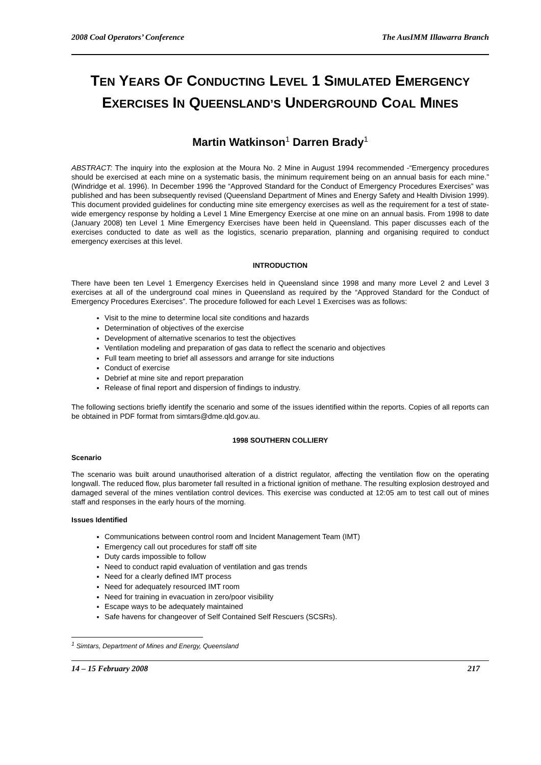2008 Coal Operators’ Conference The AusIMM Illawarra Branch
TEN YEARS OF CONDUCTING LEVEL 1 SIMULATED EMERGENCY EXERCISES IN QUEENSLAND’S UNDERGROUND COAL MINES
Martin Watkinson<sup>1</sup> Darren Brady<sup>1</sup>
ABSTRACT: The inquiry into the explosion at the Moura No. 2 Mine in August 1994 recommended -“Emergency procedures should be exercised at each mine on a systematic basis, the minimum requirement being on an annual basis for each mine.” (Windridge et al. 1996). In December 1996 the “Approved Standard for the Conduct of Emergency Procedures Exercises” was published and has been subsequently revised (Queensland Department of Mines and Energy Safety and Health Division 1999). This document provided guidelines for conducting mine site emergency exercises as well as the requirement for a test of state-wide emergency response by holding a Level 1 Mine Emergency Exercise at one mine on an annual basis. From 1998 to date (January 2008) ten Level 1 Mine Emergency Exercises have been held in Queensland. This paper discusses each of the exercises conducted to date as well as the logistics, scenario preparation, planning and organising required to conduct emergency exercises at this level.
INTRODUCTION
There have been ten Level 1 Emergency Exercises held in Queensland since 1998 and many more Level 2 and Level 3 exercises at all of the underground coal mines in Queensland as required by the “Approved Standard for the Conduct of Emergency Procedures Exercises”. The procedure followed for each Level 1 Exercises was as follows:
Visit to the mine to determine local site conditions and hazards
Determination of objectives of the exercise
Development of alternative scenarios to test the objectives
Ventilation modeling and preparation of gas data to reflect the scenario and objectives
Full team meeting to brief all assessors and arrange for site inductions
Conduct of exercise
Debrief at mine site and report preparation
Release of final report and dispersion of findings to industry.
The following sections briefly identify the scenario and some of the issues identified within the reports. Copies of all reports can be obtained in PDF format from simtars@dme.qld.gov.au.
1998 SOUTHERN COLLIERY
Scenario
The scenario was built around unauthorised alteration of a district regulator, affecting the ventilation flow on the operating longwall. The reduced flow, plus barometer fall resulted in a frictional ignition of methane. The resulting explosion destroyed and damaged several of the mines ventilation control devices. This exercise was conducted at 12:05 am to test call out of mines staff and responses in the early hours of the morning.
Issues Identified
Communications between control room and Incident Management Team (IMT)
Emergency call out procedures for staff off site
Duty cards impossible to follow
Need to conduct rapid evaluation of ventilation and gas trends
Need for a clearly defined IMT process
Need for adequately resourced IMT room
Need for training in evacuation in zero/poor visibility
Escape ways to be adequately maintained
Safe havens for changeover of Self Contained Self Rescuers (SCSRs).
<sup>1</sup> Simtars, Department of Mines and Energy, Queensland
14 – 15 February 2008 217